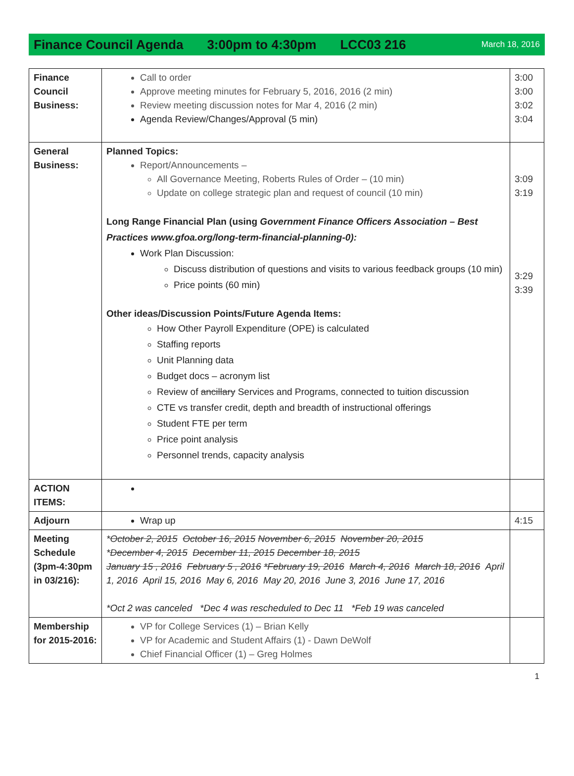Finance Council Agenda 3:00pm to 4:30pm LCC03 216 March 18, 2016
| Finance Council Business: | Call to order Approve meeting minutes for February 5, 2016, 2016 (2 min) Review meeting discussion notes for Mar 4, 2016 (2 min) Agenda Review/Changes/Approval (5 min) | 3:00 3:00 3:02 3:04 |
| General Business: | Planned Topics: Report/Announcements – All Governance Meeting, Roberts Rules of Order – (10 min) Update on college strategic plan and request of council (10 min) Long Range Financial Plan (using Government Finance Officers Association – Best Practices www.gfoa.org/long-term-financial-planning-0): Work Plan Discussion: Discuss distribution of questions and visits to various feedback groups (10 min) Price points (60 min) Other ideas/Discussion Points/Future Agenda Items: How Other Payroll Expenditure (OPE) is calculated Staffing reports Unit Planning data Budget docs – acronym list Review of ancillary Services and Programs, connected to tuition discussion CTE vs transfer credit, depth and breadth of instructional offerings Student FTE per term Price point analysis Personnel trends, capacity analysis | 3:09 3:19 3:29 3:39 |
| ACTION ITEMS: | | |
| Adjourn | Wrap up | 4:15 |
| Meeting Schedule (3pm-4:30pm in 03/216): | * October 2, 2015 October 16, 2015 November 6, 2015 November 20, 2015 * December 4, 2015 December 11, 2015 December 18, 2015 January 15 , 2016 February 5 , 2016 *February 19, 2016 March 4, 2016 March 18, 2016 April 1, 2016 April 15, 2016 May 6, 2016 May 20, 2016 June 3, 2016 June 17, 2016 *Oct 2 was canceled *Dec 4 was rescheduled to Dec 11 *Feb 19 was canceled | |
| Membership for 2015-2016: | VP for College Services (1) – Brian Kelly VP for Academic and Student Affairs (1) - Dawn DeWolf Chief Financial Officer (1) – Greg Holmes | |
1